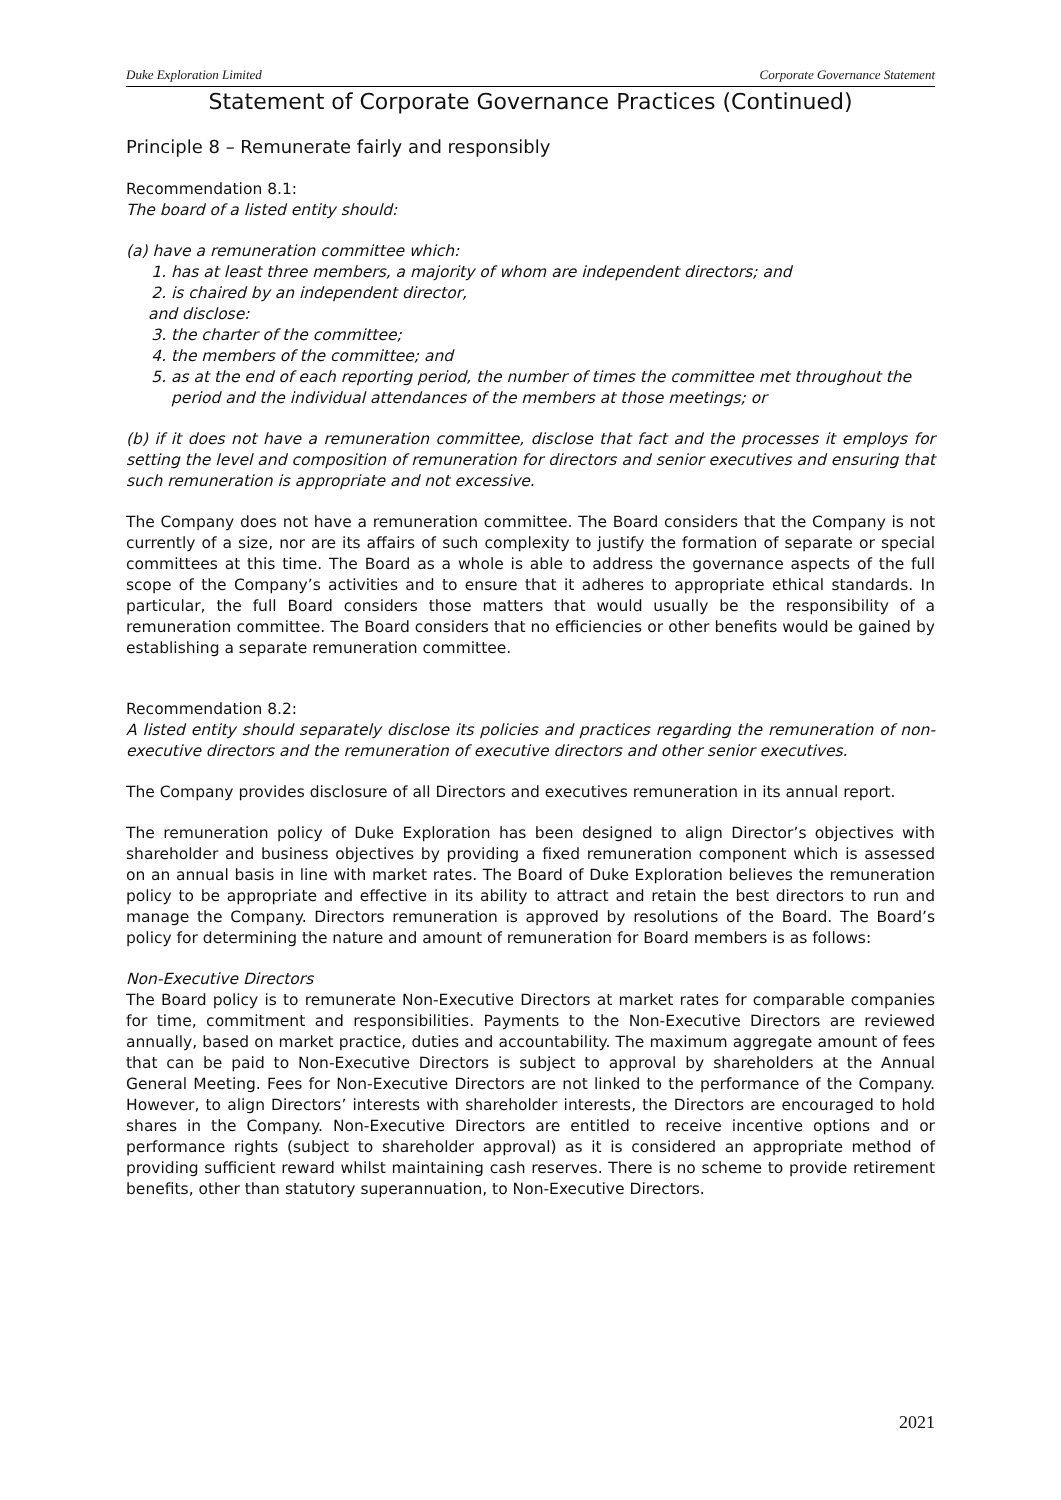Duke Exploration Limited Corporate Governance Statement
Statement of Corporate Governance Practices (Continued)
Principle 8 – Remunerate fairly and responsibly
Recommendation 8.1:
The board of a listed entity should:
(a) have a remuneration committee which:
1. has at least three members, a majority of whom are independent directors; and
2. is chaired by an independent director,
and disclose:
3. the charter of the committee;
4. the members of the committee; and
5. as at the end of each reporting period, the number of times the committee met throughout the period and the individual attendances of the members at those meetings; or
(b) if it does not have a remuneration committee, disclose that fact and the processes it employs for setting the level and composition of remuneration for directors and senior executives and ensuring that such remuneration is appropriate and not excessive.
The Company does not have a remuneration committee. The Board considers that the Company is not currently of a size, nor are its affairs of such complexity to justify the formation of separate or special committees at this time. The Board as a whole is able to address the governance aspects of the full scope of the Company’s activities and to ensure that it adheres to appropriate ethical standards. In particular, the full Board considers those matters that would usually be the responsibility of a remuneration committee. The Board considers that no efficiencies or other benefits would be gained by establishing a separate remuneration committee.
Recommendation 8.2:
A listed entity should separately disclose its policies and practices regarding the remuneration of non-executive directors and the remuneration of executive directors and other senior executives.
The Company provides disclosure of all Directors and executives remuneration in its annual report.
The remuneration policy of Duke Exploration has been designed to align Director’s objectives with shareholder and business objectives by providing a fixed remuneration component which is assessed on an annual basis in line with market rates. The Board of Duke Exploration believes the remuneration policy to be appropriate and effective in its ability to attract and retain the best directors to run and manage the Company. Directors remuneration is approved by resolutions of the Board. The Board’s policy for determining the nature and amount of remuneration for Board members is as follows:
Non-Executive Directors
The Board policy is to remunerate Non-Executive Directors at market rates for comparable companies for time, commitment and responsibilities. Payments to the Non-Executive Directors are reviewed annually, based on market practice, duties and accountability. The maximum aggregate amount of fees that can be paid to Non-Executive Directors is subject to approval by shareholders at the Annual General Meeting. Fees for Non-Executive Directors are not linked to the performance of the Company. However, to align Directors’ interests with shareholder interests, the Directors are encouraged to hold shares in the Company. Non-Executive Directors are entitled to receive incentive options and or performance rights (subject to shareholder approval) as it is considered an appropriate method of providing sufficient reward whilst maintaining cash reserves. There is no scheme to provide retirement benefits, other than statutory superannuation, to Non-Executive Directors.
2021